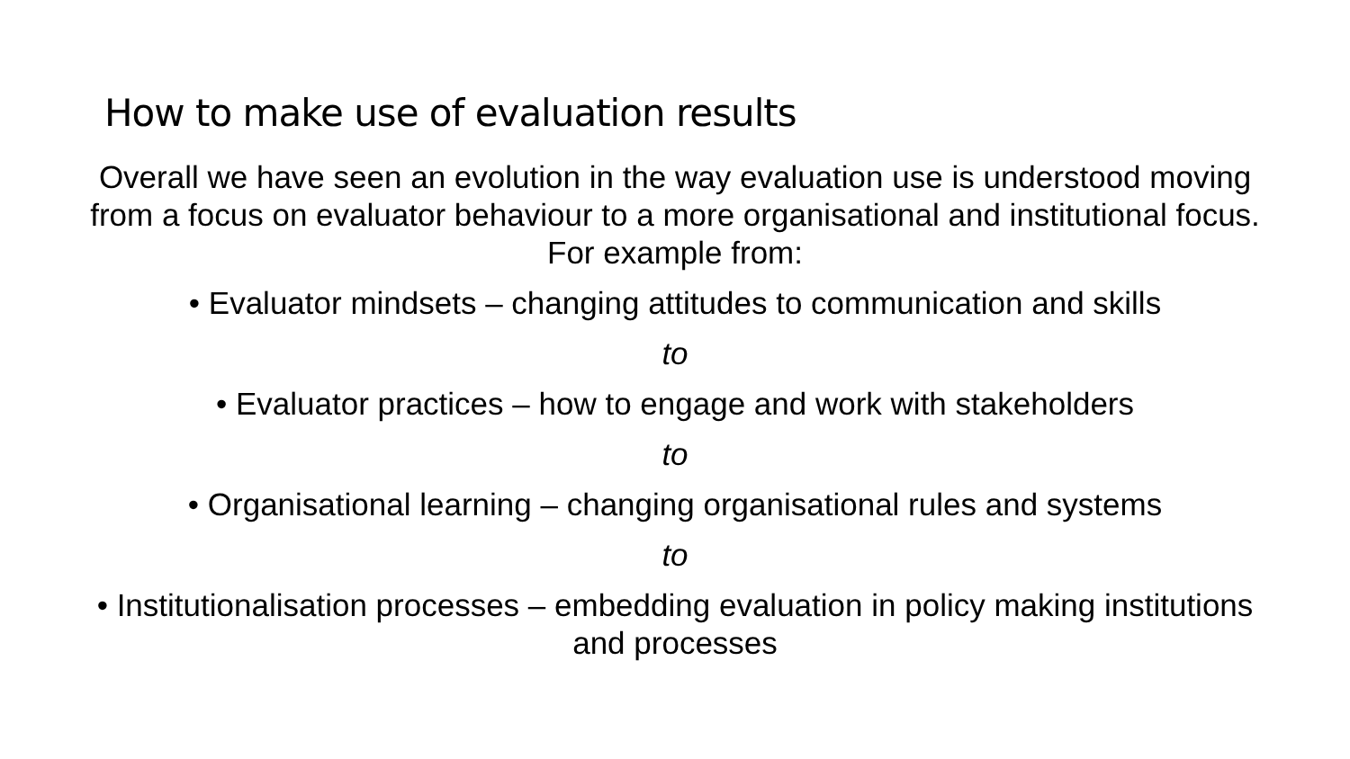How to make use of evaluation results
Overall we have seen an evolution in the way evaluation use is understood moving from a focus on evaluator behaviour to a more organisational and institutional focus. For example from:
• Evaluator mindsets – changing attitudes to communication and skills
to
• Evaluator practices – how to engage and work with stakeholders
to
• Organisational learning – changing organisational rules and systems
to
• Institutionalisation processes – embedding evaluation in policy making institutions and processes